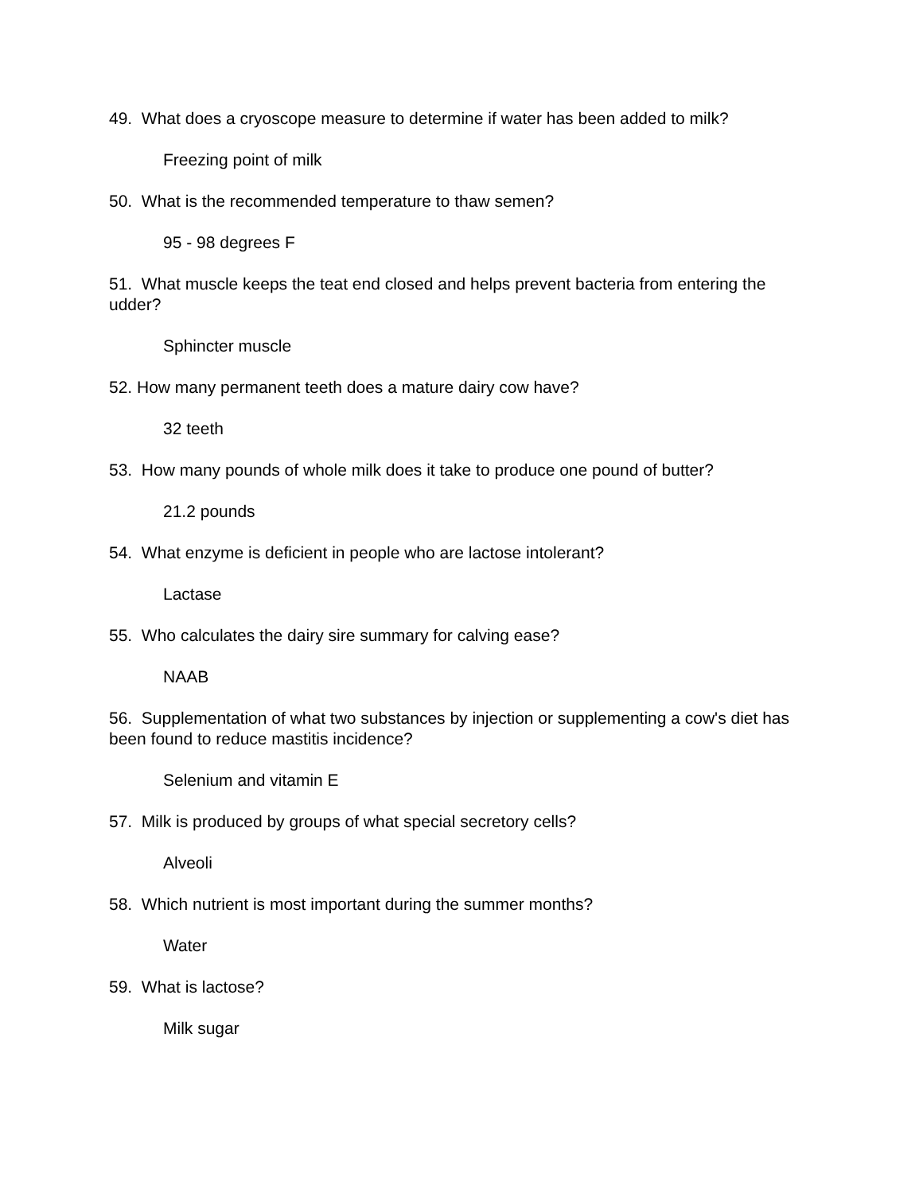49. What does a cryoscope measure to determine if water has been added to milk?
Freezing point of milk
50. What is the recommended temperature to thaw semen?
95 - 98 degrees F
51. What muscle keeps the teat end closed and helps prevent bacteria from entering the udder?
Sphincter muscle
52. How many permanent teeth does a mature dairy cow have?
32 teeth
53. How many pounds of whole milk does it take to produce one pound of butter?
21.2 pounds
54. What enzyme is deficient in people who are lactose intolerant?
Lactase
55. Who calculates the dairy sire summary for calving ease?
NAAB
56. Supplementation of what two substances by injection or supplementing a cow's diet has been found to reduce mastitis incidence?
Selenium and vitamin E
57. Milk is produced by groups of what special secretory cells?
Alveoli
58. Which nutrient is most important during the summer months?
Water
59. What is lactose?
Milk sugar